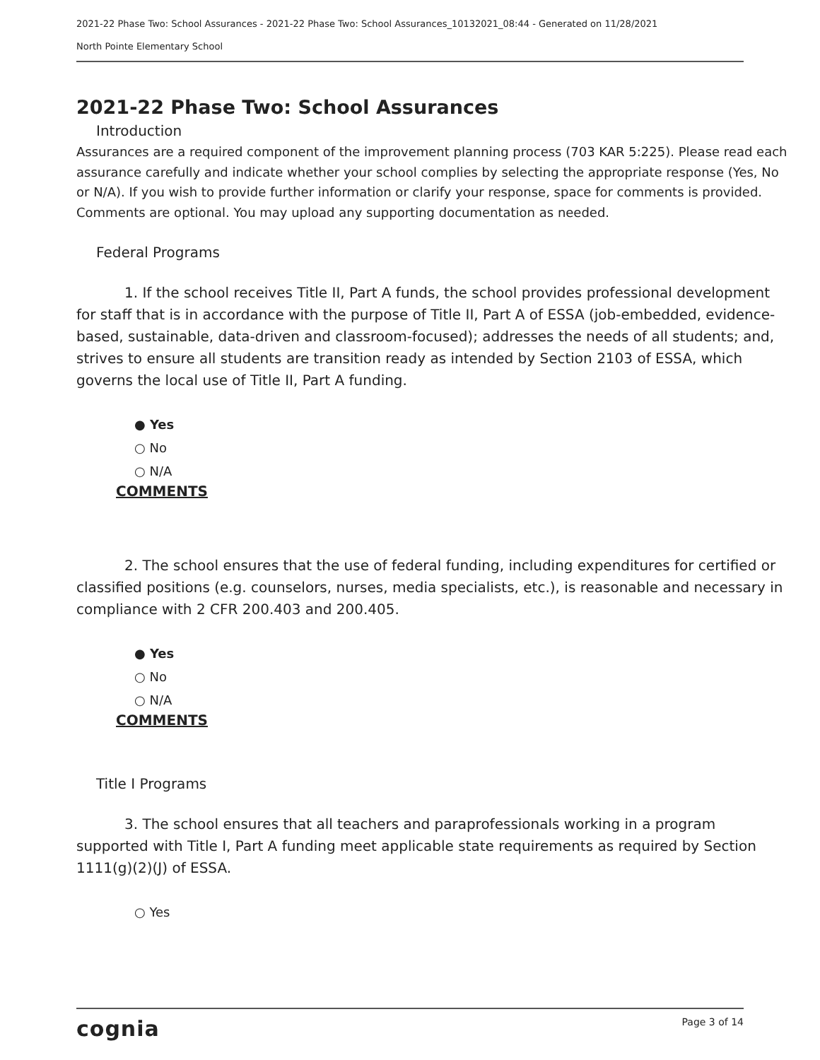2021-22 Phase Two: School Assurances - 2021-22 Phase Two: School Assurances_10132021_08:44 - Generated on 11/28/2021
North Pointe Elementary School
2021-22 Phase Two: School Assurances
Introduction
Assurances are a required component of the improvement planning process (703 KAR 5:225). Please read each assurance carefully and indicate whether your school complies by selecting the appropriate response (Yes, No or N/A). If you wish to provide further information or clarify your response, space for comments is provided. Comments are optional. You may upload any supporting documentation as needed.
Federal Programs
1. If the school receives Title II, Part A funds, the school provides professional development for staff that is in accordance with the purpose of Title II, Part A of ESSA (job-embedded, evidence-based, sustainable, data-driven and classroom-focused); addresses the needs of all students; and, strives to ensure all students are transition ready as intended by Section 2103 of ESSA, which governs the local use of Title II, Part A funding.
● Yes
○ No
○ N/A
COMMENTS
2. The school ensures that the use of federal funding, including expenditures for certified or classified positions (e.g. counselors, nurses, media specialists, etc.), is reasonable and necessary in compliance with 2 CFR 200.403 and 200.405.
● Yes
○ No
○ N/A
COMMENTS
Title I Programs
3. The school ensures that all teachers and paraprofessionals working in a program supported with Title I, Part A funding meet applicable state requirements as required by Section 1111(g)(2)(J) of ESSA.
○ Yes
cognia Page 3 of 14